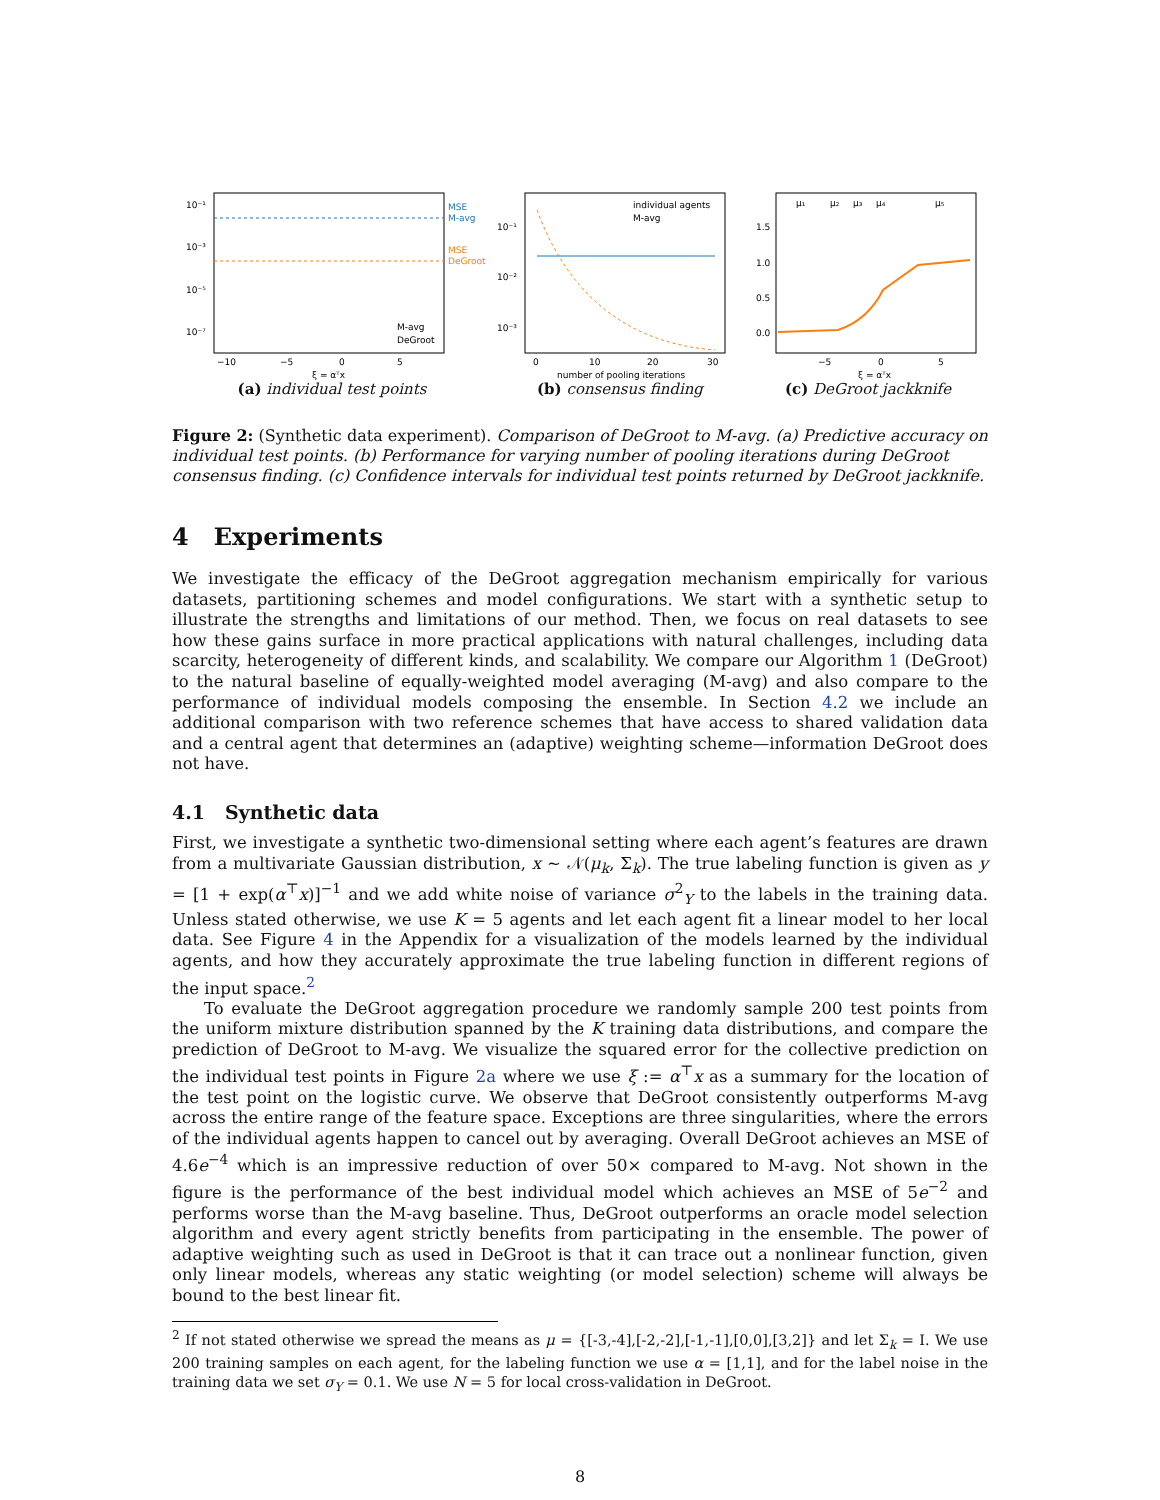MSE
M-avg
MSE
DeGroot
10⁻¹
10⁻³
10⁻⁵
10⁻⁷
−10
−5
0
5
ξ = αᵀx
M-avg
DeGroot
(a) individual test points
individual agents
M-avg
10⁻¹
10⁻²
10⁻³
0
10
20
30
number of pooling iterations
(b) consensus finding
1.5
1.0
0.5
0.0
μ₁
μ₂
μ₃
μ₄
μ₅
−5
0
5
ξ = αᵀx
(c) DeGroot jackknife
Figure 2: (Synthetic data experiment). Comparison of DeGroot to M-avg. (a) Predictive accuracy on individual test points. (b) Performance for varying number of pooling iterations during DeGroot consensus finding. (c) Confidence intervals for individual test points returned by DeGroot jackknife.
4 Experiments
We investigate the efficacy of the DeGroot aggregation mechanism empirically for various datasets, partitioning schemes and model configurations. We start with a synthetic setup to illustrate the strengths and limitations of our method. Then, we focus on real datasets to see how these gains surface in more practical applications with natural challenges, including data scarcity, heterogeneity of different kinds, and scalability. We compare our Algorithm 1 (DeGroot) to the natural baseline of equally-weighted model averaging (M-avg) and also compare to the performance of individual models composing the ensemble. In Section 4.2 we include an additional comparison with two reference schemes that have access to shared validation data and a central agent that determines an (adaptive) weighting scheme—information DeGroot does not have.
4.1 Synthetic data
First, we investigate a synthetic two-dimensional setting where each agent’s features are drawn from a multivariate Gaussian distribution, x ∼ 𝒩(μ<sub>k</sub>, Σ<sub>k</sub>). The true labeling function is given as y = [1 + exp(α<sup>⊤</sup>x)]<sup>−1</sup> and we add white noise of variance σ<sup>2</sup><sub>Y</sub> to the labels in the training data. Unless stated otherwise, we use K = 5 agents and let each agent fit a linear model to her local data. See Figure 4 in the Appendix for a visualization of the models learned by the individual agents, and how they accurately approximate the true labeling function in different regions of the input space.<sup>2</sup>
To evaluate the DeGroot aggregation procedure we randomly sample 200 test points from the uniform mixture distribution spanned by the K training data distributions, and compare the prediction of DeGroot to M-avg. We visualize the squared error for the collective prediction on the individual test points in Figure 2a where we use ξ := α<sup>⊤</sup>x as a summary for the location of the test point on the logistic curve. We observe that DeGroot consistently outperforms M-avg across the entire range of the feature space. Exceptions are three singularities, where the errors of the individual agents happen to cancel out by averaging. Overall DeGroot achieves an MSE of 4.6e<sup>−4</sup> which is an impressive reduction of over 50× compared to M-avg. Not shown in the figure is the performance of the best individual model which achieves an MSE of 5e<sup>−2</sup> and performs worse than the M-avg baseline. Thus, DeGroot outperforms an oracle model selection algorithm and every agent strictly benefits from participating in the ensemble. The power of adaptive weighting such as used in DeGroot is that it can trace out a nonlinear function, given only linear models, whereas any static weighting (or model selection) scheme will always be bound to the best linear fit.
<sup>2</sup> If not stated otherwise we spread the means as μ = {[-3,-4],[-2,-2],[-1,-1],[0,0],[3,2]} and let Σ<sub>k</sub> = I. We use 200 training samples on each agent, for the labeling function we use α = [1,1], and for the label noise in the training data we set σ<sub>Y</sub> = 0.1. We use N = 5 for local cross-validation in DeGroot.
8